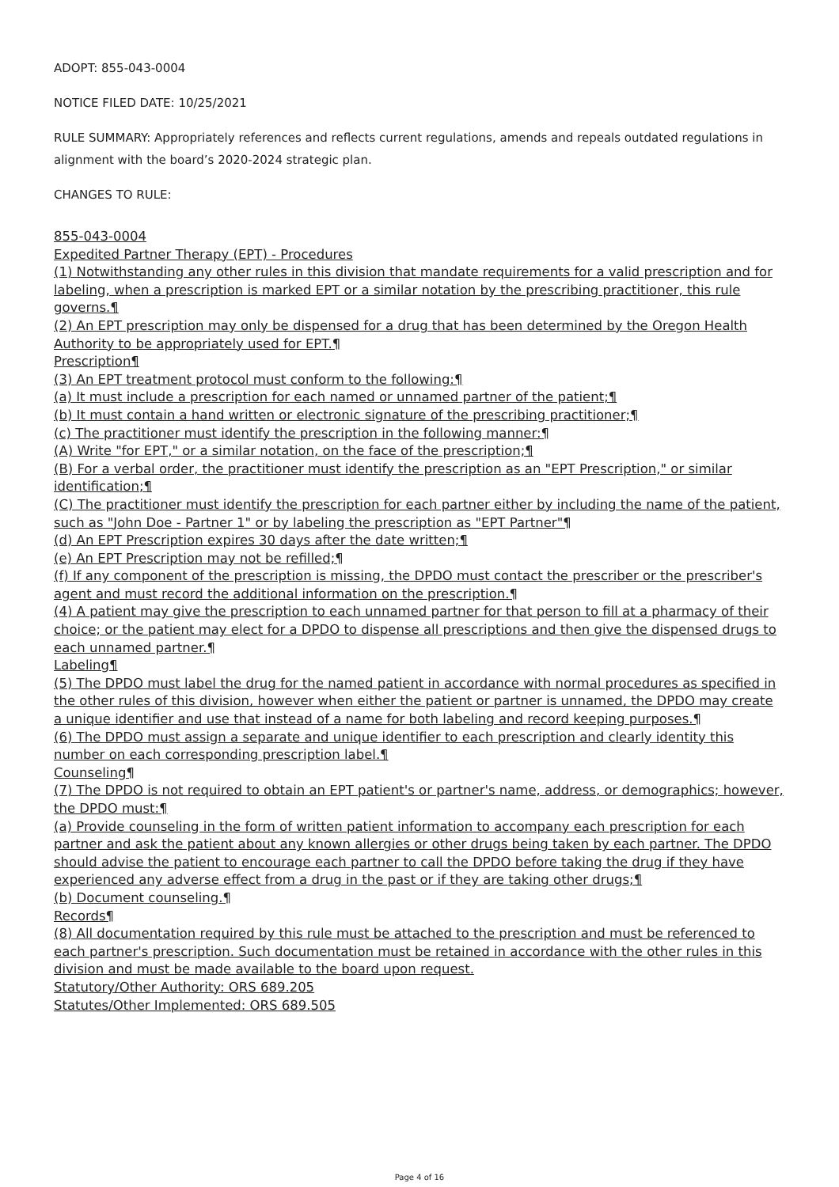ADOPT: 855-043-0004
NOTICE FILED DATE: 10/25/2021
RULE SUMMARY: Appropriately references and reflects current regulations, amends and repeals outdated regulations in alignment with the board’s 2020-2024 strategic plan.
CHANGES TO RULE:
855-043-0004
Expedited Partner Therapy (EPT) - Procedures
(1) Notwithstanding any other rules in this division that mandate requirements for a valid prescription and for labeling, when a prescription is marked EPT or a similar notation by the prescribing practitioner, this rule governs.¶
(2) An EPT prescription may only be dispensed for a drug that has been determined by the Oregon Health Authority to be appropriately used for EPT.¶
Prescription¶
(3) An EPT treatment protocol must conform to the following:¶
(a) It must include a prescription for each named or unnamed partner of the patient;¶
(b) It must contain a hand written or electronic signature of the prescribing practitioner;¶
(c) The practitioner must identify the prescription in the following manner:¶
(A) Write "for EPT," or a similar notation, on the face of the prescription;¶
(B) For a verbal order, the practitioner must identify the prescription as an "EPT Prescription," or similar identification;¶
(C) The practitioner must identify the prescription for each partner either by including the name of the patient, such as "John Doe - Partner 1" or by labeling the prescription as "EPT Partner"¶
(d) An EPT Prescription expires 30 days after the date written;¶
(e) An EPT Prescription may not be refilled;¶
(f) If any component of the prescription is missing, the DPDO must contact the prescriber or the prescriber's agent and must record the additional information on the prescription.¶
(4) A patient may give the prescription to each unnamed partner for that person to fill at a pharmacy of their choice; or the patient may elect for a DPDO to dispense all prescriptions and then give the dispensed drugs to each unnamed partner.¶
Labeling¶
(5) The DPDO must label the drug for the named patient in accordance with normal procedures as specified in the other rules of this division, however when either the patient or partner is unnamed, the DPDO may create a unique identifier and use that instead of a name for both labeling and record keeping purposes.¶
(6) The DPDO must assign a separate and unique identifier to each prescription and clearly identity this number on each corresponding prescription label.¶
Counseling¶
(7) The DPDO is not required to obtain an EPT patient's or partner's name, address, or demographics; however, the DPDO must:¶
(a) Provide counseling in the form of written patient information to accompany each prescription for each partner and ask the patient about any known allergies or other drugs being taken by each partner. The DPDO should advise the patient to encourage each partner to call the DPDO before taking the drug if they have experienced any adverse effect from a drug in the past or if they are taking other drugs;¶
(b) Document counseling.¶
Records¶
(8) All documentation required by this rule must be attached to the prescription and must be referenced to each partner's prescription. Such documentation must be retained in accordance with the other rules in this division and must be made available to the board upon request.
Statutory/Other Authority: ORS 689.205
Statutes/Other Implemented: ORS 689.505
Page 4 of 16